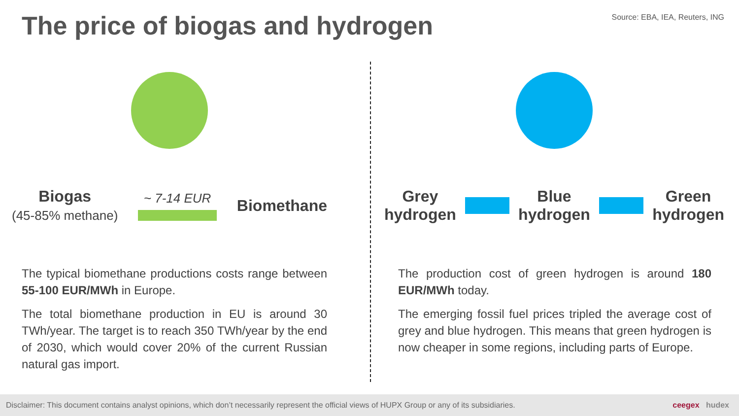The price of biogas and hydrogen
Source: EBA, IEA, Reuters, ING
Biogas
(45-85% methane)
~ 7-14 EUR
Biomethane
The typical biomethane productions costs range between 55-100 EUR/MWh in Europe.
The total biomethane production in EU is around 30 TWh/year. The target is to reach 350 TWh/year by the end of 2030, which would cover 20% of the current Russian natural gas import.
Grey
hydrogen
Blue
hydrogen
Green
hydrogen
The production cost of green hydrogen is around 180 EUR/MWh today.
The emerging fossil fuel prices tripled the average cost of grey and blue hydrogen. This means that green hydrogen is now cheaper in some regions, including parts of Europe.
Disclaimer: This document contains analyst opinions, which don’t necessarily represent the official views of HUPX Group or any of its subsidiaries. ceegex hudex